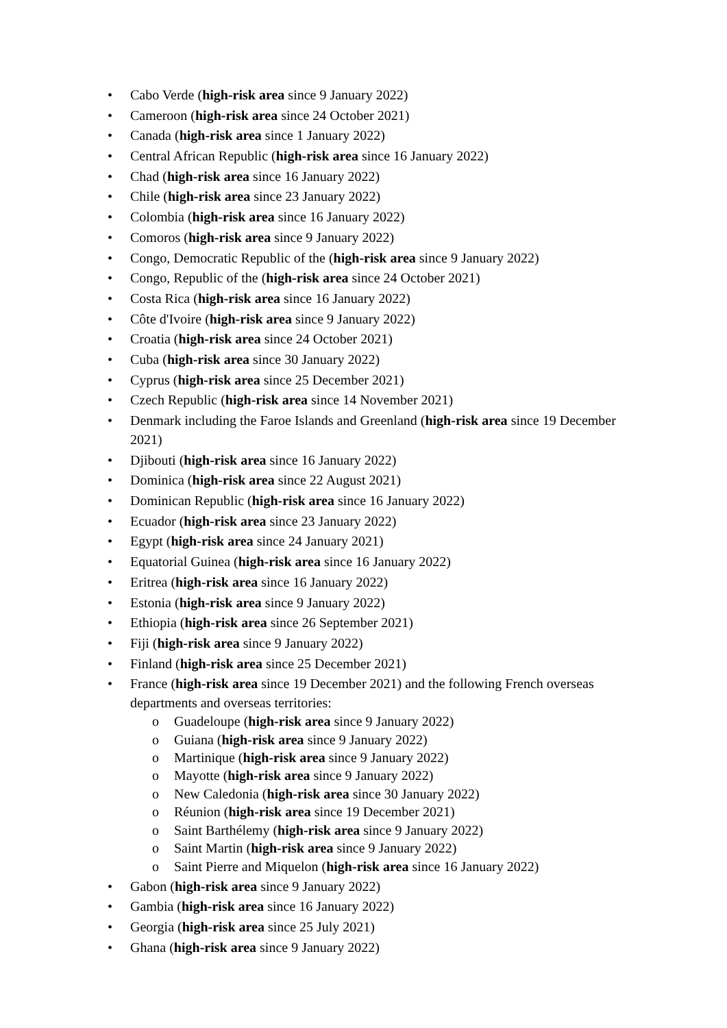• Cabo Verde (high-risk area since 9 January 2022)
• Cameroon (high-risk area since 24 October 2021)
• Canada (high-risk area since 1 January 2022)
• Central African Republic (high-risk area since 16 January 2022)
• Chad (high-risk area since 16 January 2022)
• Chile (high-risk area since 23 January 2022)
• Colombia (high-risk area since 16 January 2022)
• Comoros (high-risk area since 9 January 2022)
• Congo, Democratic Republic of the (high-risk area since 9 January 2022)
• Congo, Republic of the (high-risk area since 24 October 2021)
• Costa Rica (high-risk area since 16 January 2022)
• Côte d'Ivoire (high-risk area since 9 January 2022)
• Croatia (high-risk area since 24 October 2021)
• Cuba (high-risk area since 30 January 2022)
• Cyprus (high-risk area since 25 December 2021)
• Czech Republic (high-risk area since 14 November 2021)
• Denmark including the Faroe Islands and Greenland (high-risk area since 19 December 2021)
• Djibouti (high-risk area since 16 January 2022)
• Dominica (high-risk area since 22 August 2021)
• Dominican Republic (high-risk area since 16 January 2022)
• Ecuador (high-risk area since 23 January 2022)
• Egypt (high-risk area since 24 January 2021)
• Equatorial Guinea (high-risk area since 16 January 2022)
• Eritrea (high-risk area since 16 January 2022)
• Estonia (high-risk area since 9 January 2022)
• Ethiopia (high-risk area since 26 September 2021)
• Fiji (high-risk area since 9 January 2022)
• Finland (high-risk area since 25 December 2021)
• France (high-risk area since 19 December 2021) and the following French overseas departments and overseas territories:
o Guadeloupe (high-risk area since 9 January 2022)
o Guiana (high-risk area since 9 January 2022)
o Martinique (high-risk area since 9 January 2022)
o Mayotte (high-risk area since 9 January 2022)
o New Caledonia (high-risk area since 30 January 2022)
o Réunion (high-risk area since 19 December 2021)
o Saint Barthélemy (high-risk area since 9 January 2022)
o Saint Martin (high-risk area since 9 January 2022)
o Saint Pierre and Miquelon (high-risk area since 16 January 2022)
• Gabon (high-risk area since 9 January 2022)
• Gambia (high-risk area since 16 January 2022)
• Georgia (high-risk area since 25 July 2021)
• Ghana (high-risk area since 9 January 2022)